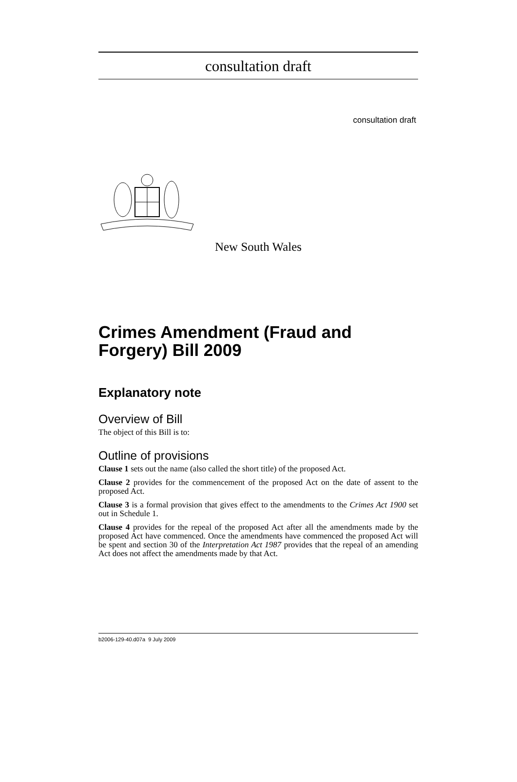consultation draft
consultation draft
New South Wales
Crimes Amendment (Fraud and Forgery) Bill 2009
Explanatory note
Overview of Bill
The object of this Bill is to:
Outline of provisions
Clause 1 sets out the name (also called the short title) of the proposed Act.
Clause 2 provides for the commencement of the proposed Act on the date of assent to the proposed Act.
Clause 3 is a formal provision that gives effect to the amendments to the Crimes Act 1900 set out in Schedule 1.
Clause 4 provides for the repeal of the proposed Act after all the amendments made by the proposed Act have commenced. Once the amendments have commenced the proposed Act will be spent and section 30 of the Interpretation Act 1987 provides that the repeal of an amending Act does not affect the amendments made by that Act.
b2006-129-40.d07a 9 July 2009